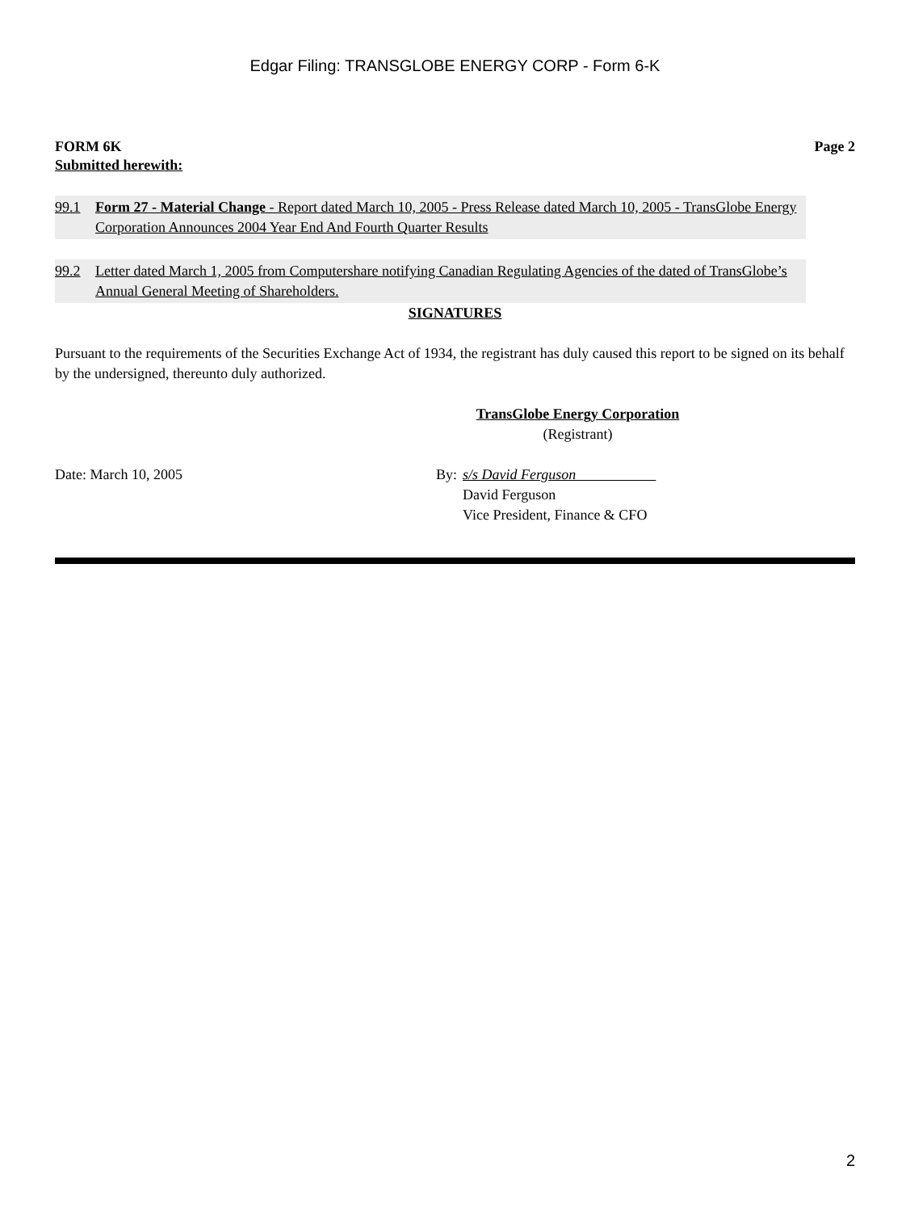Edgar Filing: TRANSGLOBE ENERGY CORP - Form 6-K
FORM 6K Page 2
Submitted herewith:
99.1 Form 27 - Material Change - Report dated March 10, 2005 - Press Release dated March 10, 2005 - TransGlobe Energy Corporation Announces 2004 Year End And Fourth Quarter Results
99.2 Letter dated March 1, 2005 from Computershare notifying Canadian Regulating Agencies of the dated of TransGlobe’s Annual General Meeting of Shareholders.
SIGNATURES
Pursuant to the requirements of the Securities Exchange Act of 1934, the registrant has duly caused this report to be signed on its behalf by the undersigned, thereunto duly authorized.
TransGlobe Energy Corporation
(Registrant)
Date: March 10, 2005 By: s/s David Ferguson
David Ferguson
Vice President, Finance & CFO
2